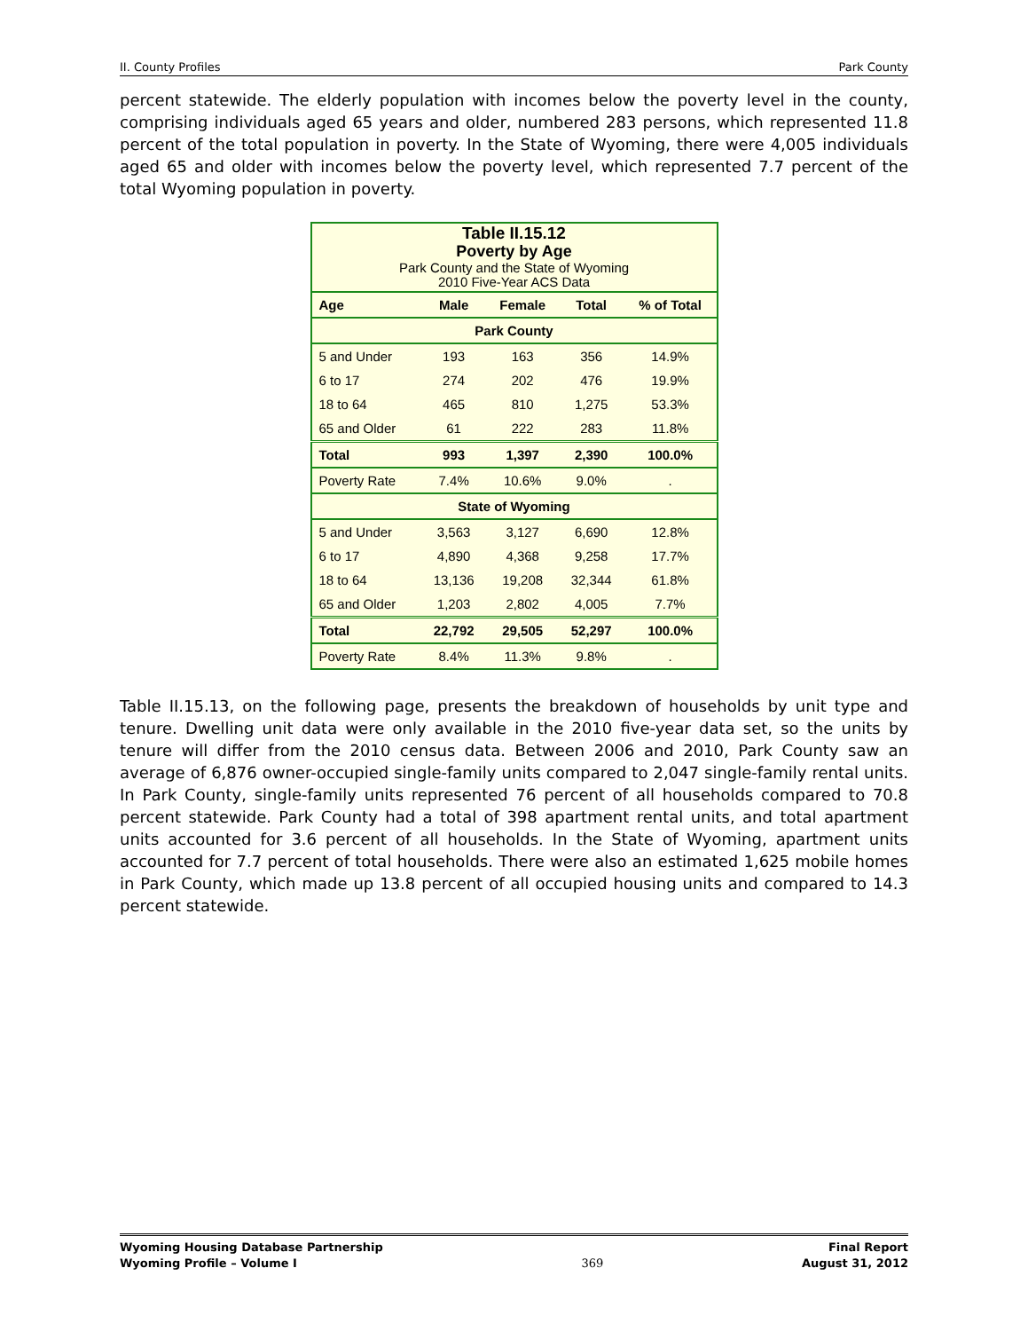II. County Profiles Park County
percent statewide. The elderly population with incomes below the poverty level in the county, comprising individuals aged 65 years and older, numbered 283 persons, which represented 11.8 percent of the total population in poverty. In the State of Wyoming, there were 4,005 individuals aged 65 and older with incomes below the poverty level, which represented 7.7 percent of the total Wyoming population in poverty.
| Table II.15.12 Poverty by Age Park County and the State of Wyoming 2010 Five-Year ACS Data | | | | |
| Age | Male | Female | Total | % of Total |
| Park County | | | | |
| 5 and Under | 193 | 163 | 356 | 14.9% |
| 6 to 17 | 274 | 202 | 476 | 19.9% |
| 18 to 64 | 465 | 810 | 1,275 | 53.3% |
| 65 and Older | 61 | 222 | 283 | 11.8% |
| Total | 993 | 1,397 | 2,390 | 100.0% |
| Poverty Rate | 7.4% | 10.6% | 9.0% | . |
| State of Wyoming | | | | |
| 5 and Under | 3,563 | 3,127 | 6,690 | 12.8% |
| 6 to 17 | 4,890 | 4,368 | 9,258 | 17.7% |
| 18 to 64 | 13,136 | 19,208 | 32,344 | 61.8% |
| 65 and Older | 1,203 | 2,802 | 4,005 | 7.7% |
| Total | 22,792 | 29,505 | 52,297 | 100.0% |
| Poverty Rate | 8.4% | 11.3% | 9.8% | . |
Table II.15.13, on the following page, presents the breakdown of households by unit type and tenure. Dwelling unit data were only available in the 2010 five-year data set, so the units by tenure will differ from the 2010 census data. Between 2006 and 2010, Park County saw an average of 6,876 owner-occupied single-family units compared to 2,047 single-family rental units. In Park County, single-family units represented 76 percent of all households compared to 70.8 percent statewide. Park County had a total of 398 apartment rental units, and total apartment units accounted for 3.6 percent of all households. In the State of Wyoming, apartment units accounted for 7.7 percent of total households. There were also an estimated 1,625 mobile homes in Park County, which made up 13.8 percent of all occupied housing units and compared to 14.3 percent statewide.
Wyoming Housing Database Partnership
Wyoming Profile – Volume I
369 Final Report
August 31, 2012